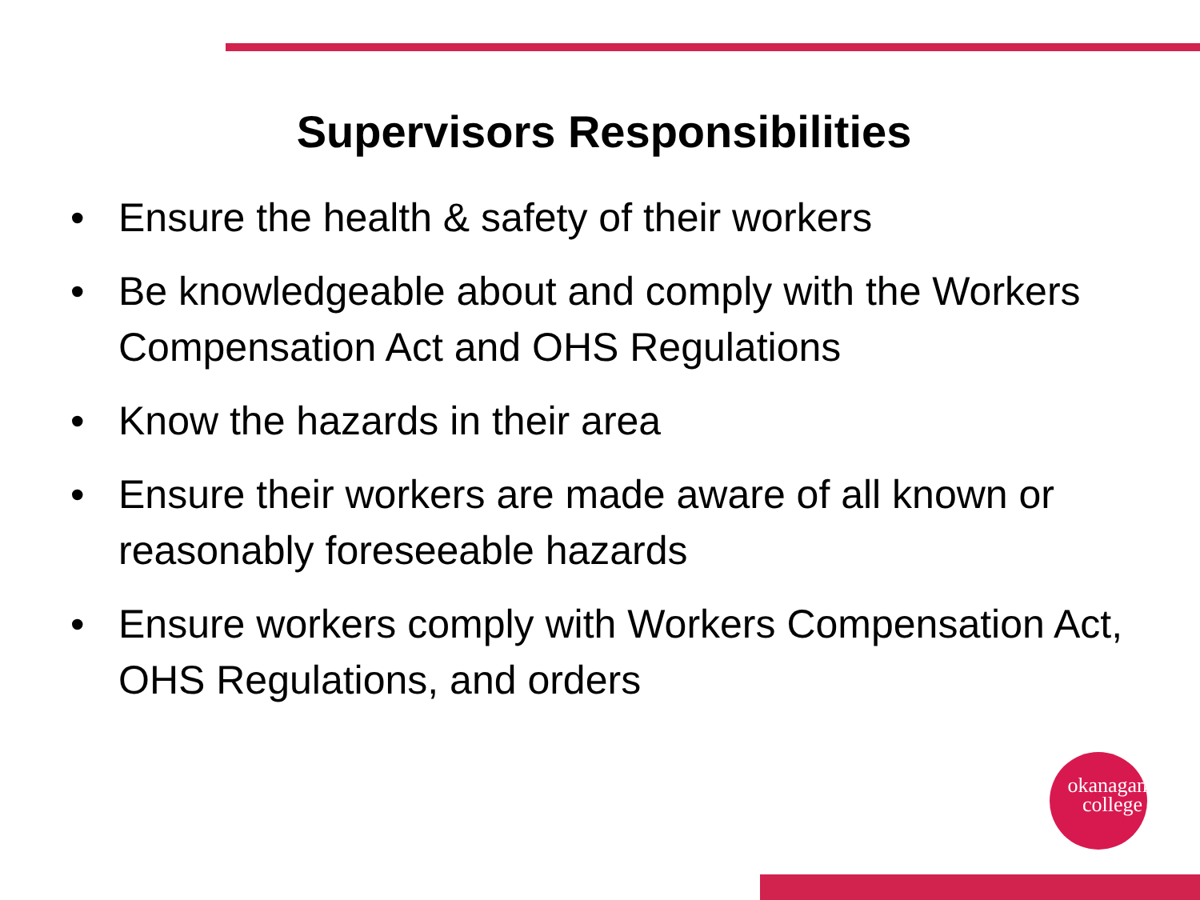Supervisors Responsibilities
• Ensure the health & safety of their workers
• Be knowledgeable about and comply with the Workers Compensation Act and OHS Regulations
• Know the hazards in their area
• Ensure their workers are made aware of all known or reasonably foreseeable hazards
• Ensure workers comply with Workers Compensation Act, OHS Regulations, and orders
okanagan
college